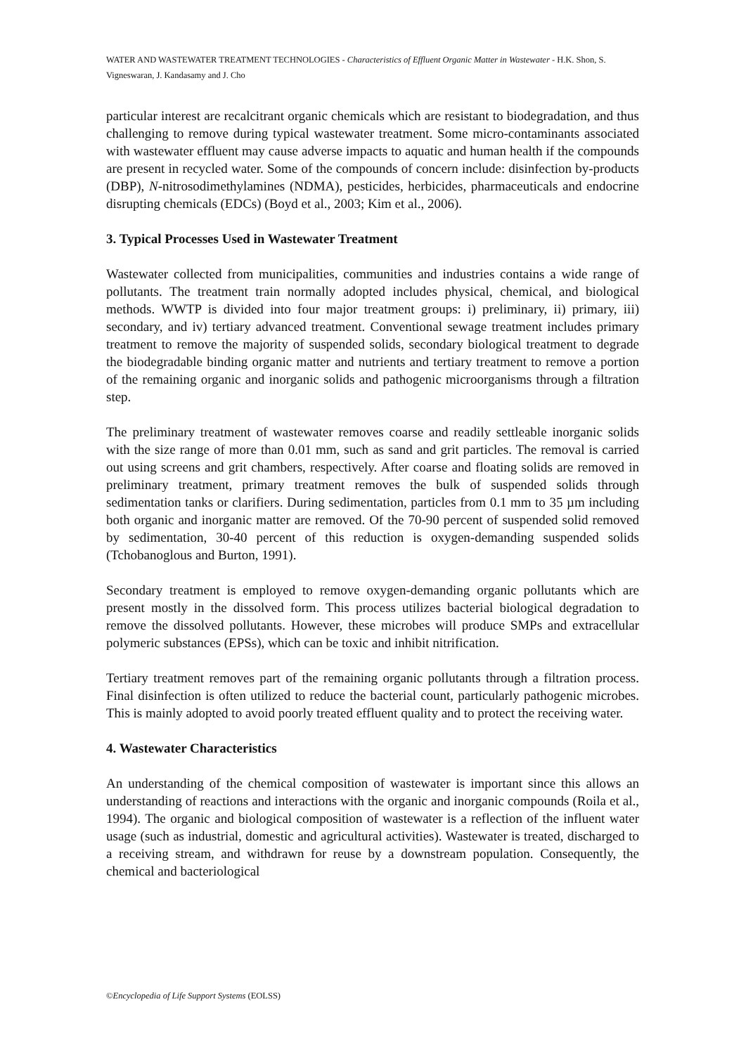WATER AND WASTEWATER TREATMENT TECHNOLOGIES - Characteristics of Effluent Organic Matter in Wastewater - H.K. Shon, S. Vigneswaran, J. Kandasamy and J. Cho
particular interest are recalcitrant organic chemicals which are resistant to biodegradation, and thus challenging to remove during typical wastewater treatment. Some micro-contaminants associated with wastewater effluent may cause adverse impacts to aquatic and human health if the compounds are present in recycled water. Some of the compounds of concern include: disinfection by-products (DBP), N-nitrosodimethylamines (NDMA), pesticides, herbicides, pharmaceuticals and endocrine disrupting chemicals (EDCs) (Boyd et al., 2003; Kim et al., 2006).
3. Typical Processes Used in Wastewater Treatment
Wastewater collected from municipalities, communities and industries contains a wide range of pollutants. The treatment train normally adopted includes physical, chemical, and biological methods. WWTP is divided into four major treatment groups: i) preliminary, ii) primary, iii) secondary, and iv) tertiary advanced treatment. Conventional sewage treatment includes primary treatment to remove the majority of suspended solids, secondary biological treatment to degrade the biodegradable binding organic matter and nutrients and tertiary treatment to remove a portion of the remaining organic and inorganic solids and pathogenic microorganisms through a filtration step.
The preliminary treatment of wastewater removes coarse and readily settleable inorganic solids with the size range of more than 0.01 mm, such as sand and grit particles. The removal is carried out using screens and grit chambers, respectively. After coarse and floating solids are removed in preliminary treatment, primary treatment removes the bulk of suspended solids through sedimentation tanks or clarifiers. During sedimentation, particles from 0.1 mm to 35 µm including both organic and inorganic matter are removed. Of the 70-90 percent of suspended solid removed by sedimentation, 30-40 percent of this reduction is oxygen-demanding suspended solids (Tchobanoglous and Burton, 1991).
Secondary treatment is employed to remove oxygen-demanding organic pollutants which are present mostly in the dissolved form. This process utilizes bacterial biological degradation to remove the dissolved pollutants. However, these microbes will produce SMPs and extracellular polymeric substances (EPSs), which can be toxic and inhibit nitrification.
Tertiary treatment removes part of the remaining organic pollutants through a filtration process. Final disinfection is often utilized to reduce the bacterial count, particularly pathogenic microbes. This is mainly adopted to avoid poorly treated effluent quality and to protect the receiving water.
4. Wastewater Characteristics
An understanding of the chemical composition of wastewater is important since this allows an understanding of reactions and interactions with the organic and inorganic compounds (Roila et al., 1994). The organic and biological composition of wastewater is a reflection of the influent water usage (such as industrial, domestic and agricultural activities). Wastewater is treated, discharged to a receiving stream, and withdrawn for reuse by a downstream population. Consequently, the chemical and bacteriological
©Encyclopedia of Life Support Systems (EOLSS)